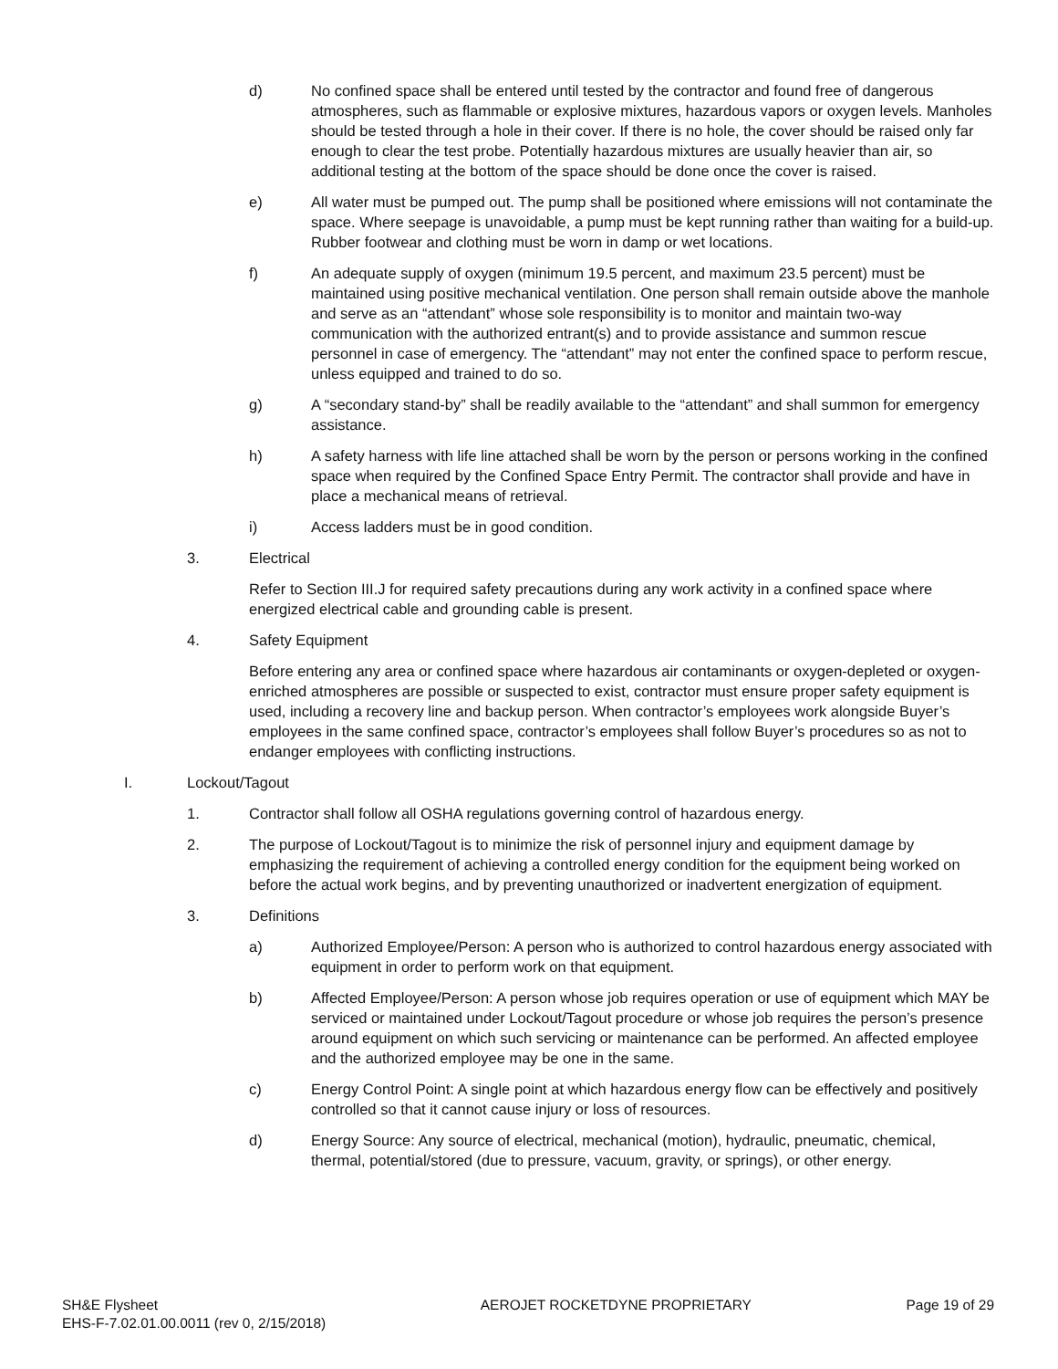d) No confined space shall be entered until tested by the contractor and found free of dangerous atmospheres, such as flammable or explosive mixtures, hazardous vapors or oxygen levels. Manholes should be tested through a hole in their cover. If there is no hole, the cover should be raised only far enough to clear the test probe. Potentially hazardous mixtures are usually heavier than air, so additional testing at the bottom of the space should be done once the cover is raised.
e) All water must be pumped out. The pump shall be positioned where emissions will not contaminate the space. Where seepage is unavoidable, a pump must be kept running rather than waiting for a build-up. Rubber footwear and clothing must be worn in damp or wet locations.
f) An adequate supply of oxygen (minimum 19.5 percent, and maximum 23.5 percent) must be maintained using positive mechanical ventilation. One person shall remain outside above the manhole and serve as an “attendant” whose sole responsibility is to monitor and maintain two-way communication with the authorized entrant(s) and to provide assistance and summon rescue personnel in case of emergency. The “attendant” may not enter the confined space to perform rescue, unless equipped and trained to do so.
g) A “secondary stand-by” shall be readily available to the “attendant” and shall summon for emergency assistance.
h) A safety harness with life line attached shall be worn by the person or persons working in the confined space when required by the Confined Space Entry Permit. The contractor shall provide and have in place a mechanical means of retrieval.
i) Access ladders must be in good condition.
3. Electrical
Refer to Section III.J for required safety precautions during any work activity in a confined space where energized electrical cable and grounding cable is present.
4. Safety Equipment
Before entering any area or confined space where hazardous air contaminants or oxygen-depleted or oxygen-enriched atmospheres are possible or suspected to exist, contractor must ensure proper safety equipment is used, including a recovery line and backup person. When contractor’s employees work alongside Buyer’s employees in the same confined space, contractor’s employees shall follow Buyer’s procedures so as not to endanger employees with conflicting instructions.
I. Lockout/Tagout
1. Contractor shall follow all OSHA regulations governing control of hazardous energy.
2. The purpose of Lockout/Tagout is to minimize the risk of personnel injury and equipment damage by emphasizing the requirement of achieving a controlled energy condition for the equipment being worked on before the actual work begins, and by preventing unauthorized or inadvertent energization of equipment.
3. Definitions
a) Authorized Employee/Person: A person who is authorized to control hazardous energy associated with equipment in order to perform work on that equipment.
b) Affected Employee/Person: A person whose job requires operation or use of equipment which MAY be serviced or maintained under Lockout/Tagout procedure or whose job requires the person’s presence around equipment on which such servicing or maintenance can be performed. An affected employee and the authorized employee may be one in the same.
c) Energy Control Point: A single point at which hazardous energy flow can be effectively and positively controlled so that it cannot cause injury or loss of resources.
d) Energy Source: Any source of electrical, mechanical (motion), hydraulic, pneumatic, chemical, thermal, potential/stored (due to pressure, vacuum, gravity, or springs), or other energy.
SH&E Flysheet
EHS-F-7.02.01.00.0011 (rev 0, 2/15/2018)
AEROJET ROCKETDYNE PROPRIETARY Page 19 of 29